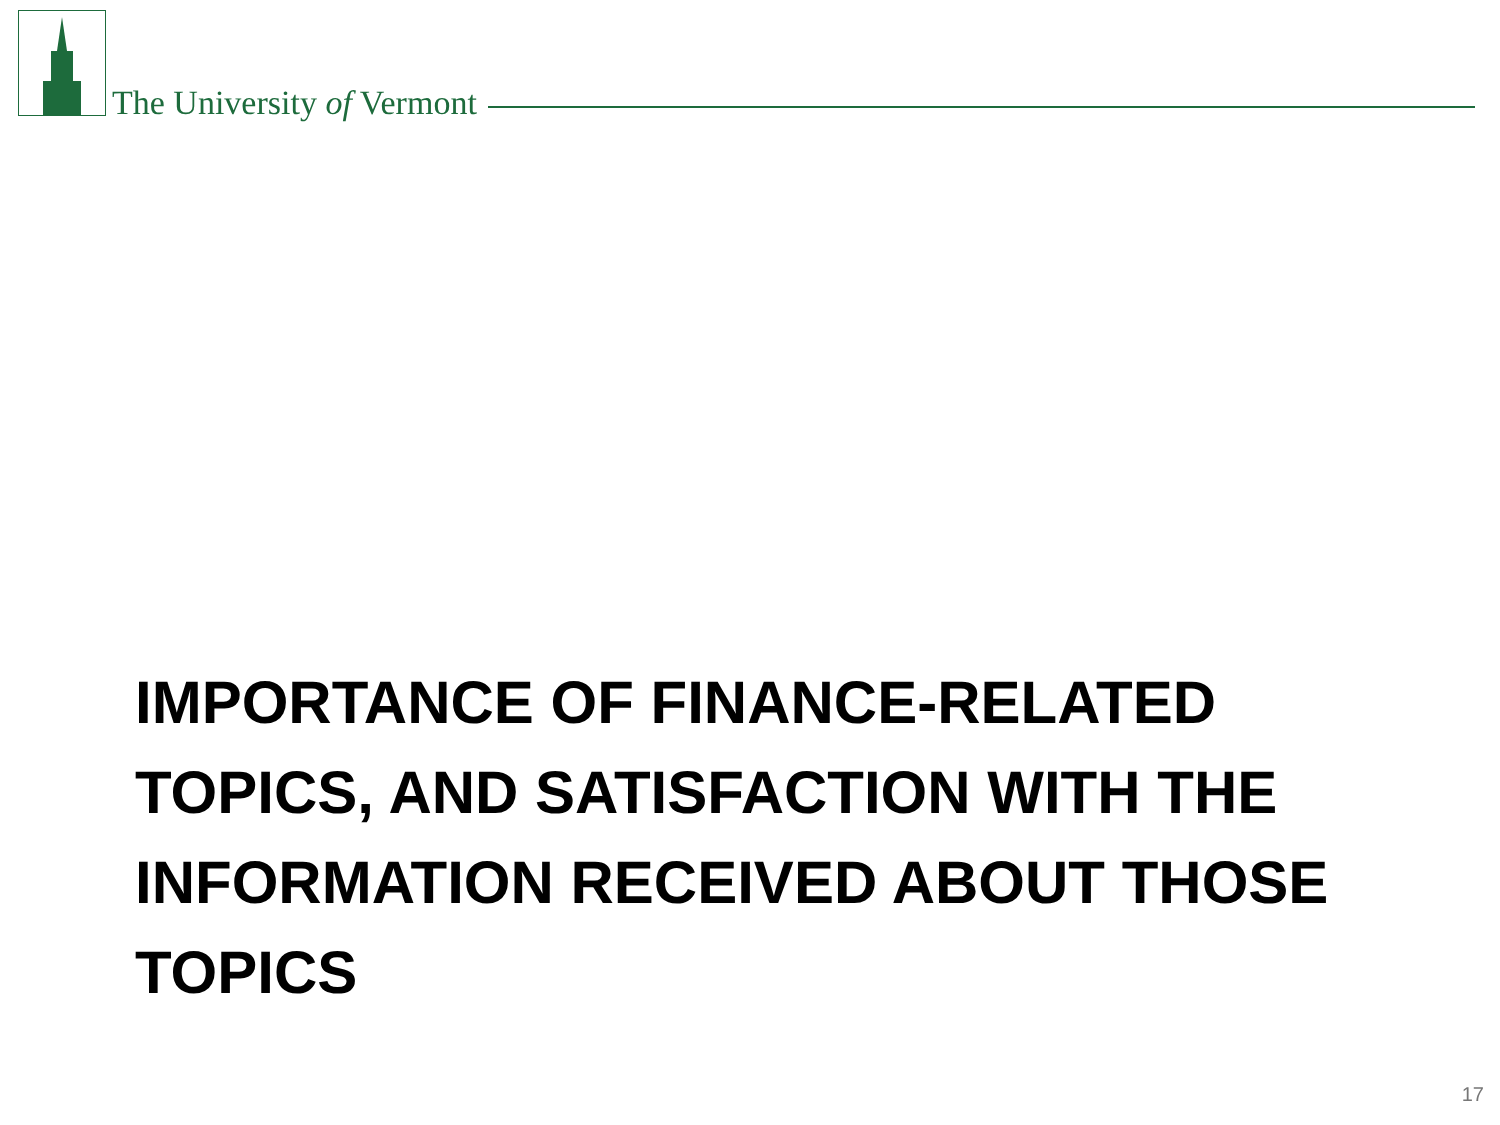The University of Vermont
IMPORTANCE OF FINANCE-RELATED TOPICS, AND SATISFACTION WITH THE INFORMATION RECEIVED ABOUT THOSE TOPICS
17